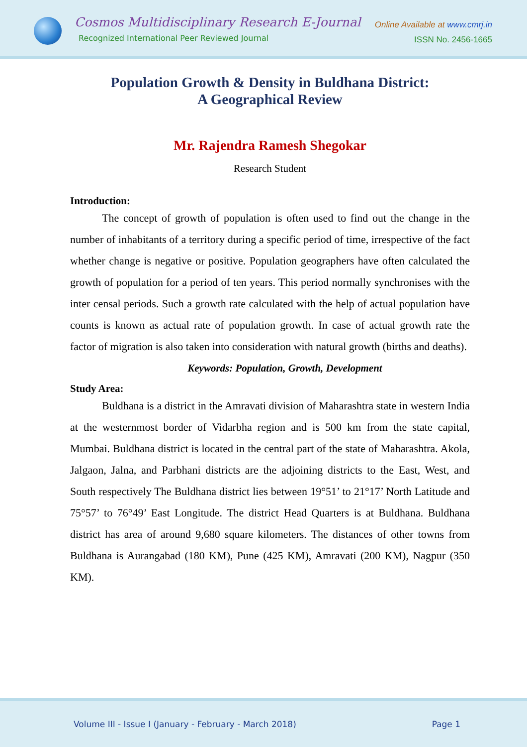Cosmos Multidisciplinary Research E-Journal
Recognized International Peer Reviewed Journal
Online Available at www.cmrj.in
ISSN No. 2456-1665
Population Growth & Density in Buldhana District:
A Geographical Review
Mr. Rajendra Ramesh Shegokar
Research Student
Introduction:
The concept of growth of population is often used to find out the change in the number of inhabitants of a territory during a specific period of time, irrespective of the fact whether change is negative or positive. Population geographers have often calculated the growth of population for a period of ten years. This period normally synchronises with the inter censal periods. Such a growth rate calculated with the help of actual population have counts is known as actual rate of population growth. In case of actual growth rate the factor of migration is also taken into consideration with natural growth (births and deaths).
Keywords: Population, Growth, Development
Study Area:
Buldhana is a district in the Amravati division of Maharashtra state in western India at the westernmost border of Vidarbha region and is 500 km from the state capital, Mumbai. Buldhana district is located in the central part of the state of Maharashtra. Akola, Jalgaon, Jalna, and Parbhani districts are the adjoining districts to the East, West, and South respectively The Buldhana district lies between 19°51’ to 21°17’ North Latitude and 75°57’ to 76°49’ East Longitude. The district Head Quarters is at Buldhana. Buldhana district has area of around 9,680 square kilometers. The distances of other towns from Buldhana is Aurangabad (180 KM), Pune (425 KM), Amravati (200 KM), Nagpur (350 KM).
Volume III - Issue I (January - February - March 2018) Page 1